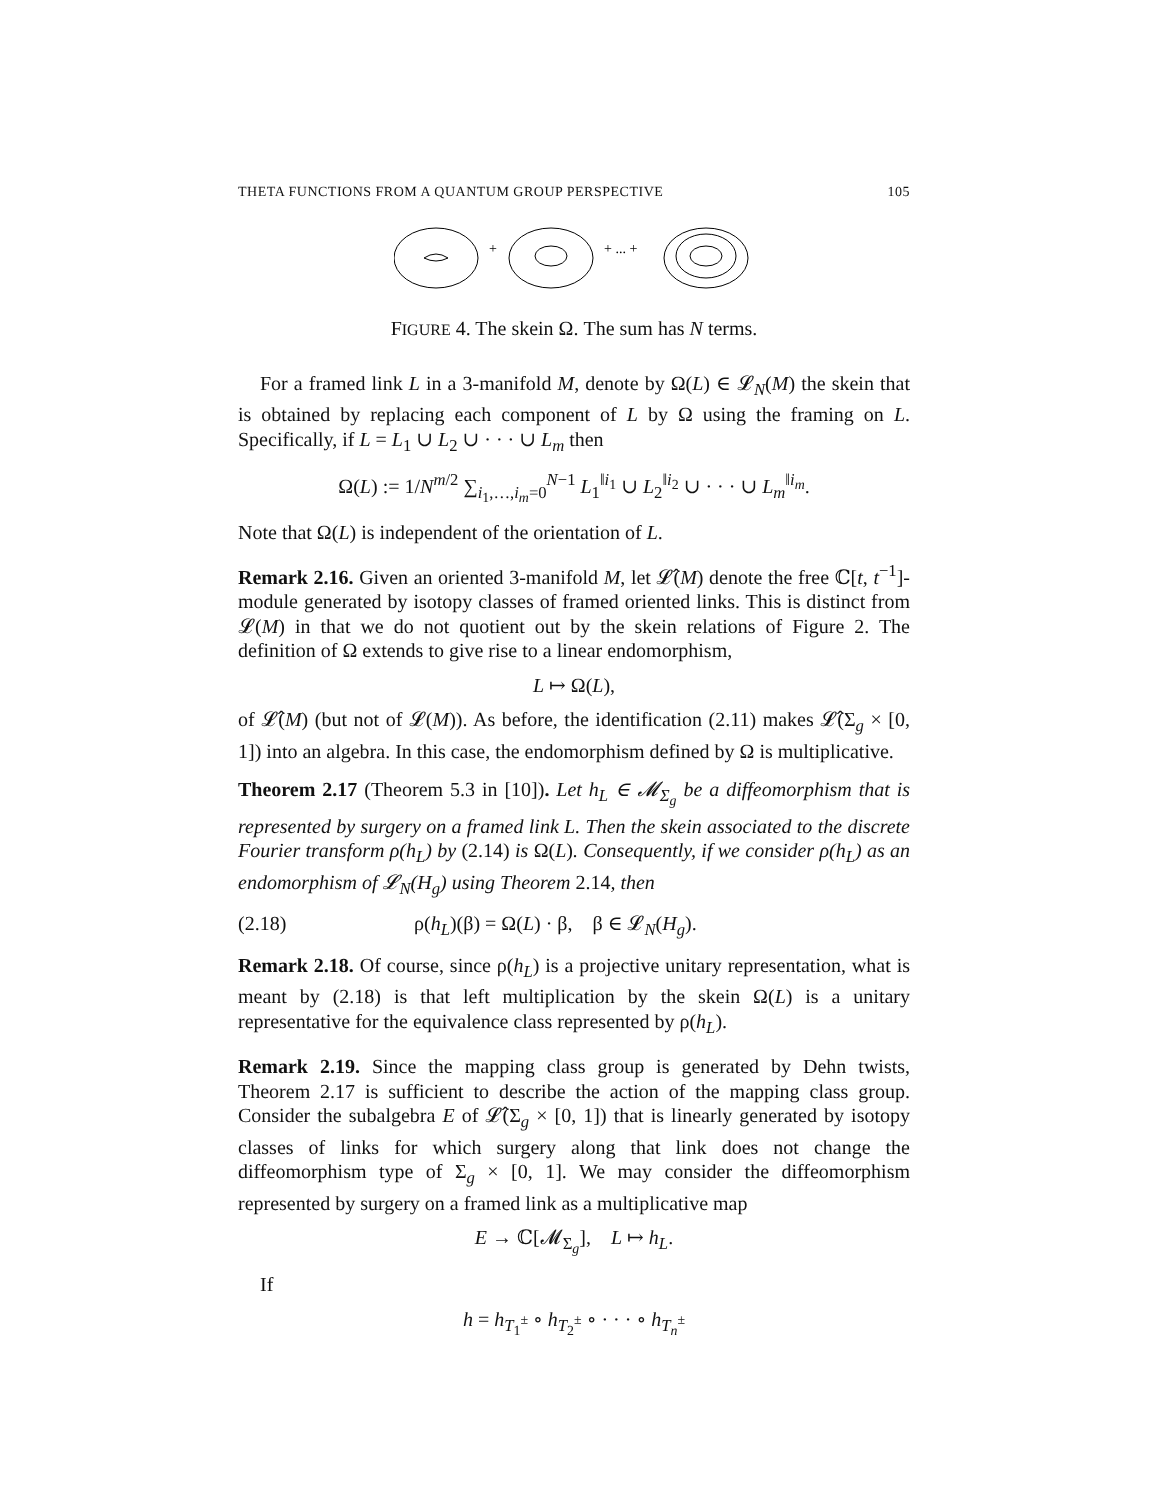THETA FUNCTIONS FROM A QUANTUM GROUP PERSPECTIVE 105
+
+ ... +
FIGURE 4. The skein Ω. The sum has N terms.
For a framed link L in a 3-manifold M, denote by Ω(L) ∈ 𝓛<sub>N</sub>(M) the skein that is obtained by replacing each component of L by Ω using the framing on L. Specifically, if L = L<sub>1</sub> ∪ L<sub>2</sub> ∪ · · · ∪ L<sub>m</sub> then
Ω(L) := 1/N<sup>m/2</sup> ∑<sub>i<sub>1</sub>,…,i<sub>m</sub>=0</sub><sup>N−1</sup> L<sub>1</sub><sup>‖i<sub>1</sub></sup> ∪ L<sub>2</sub><sup>‖i<sub>2</sub></sup> ∪ · · · ∪ L<sub>m</sub><sup>‖i<sub>m</sub></sup>.
Note that Ω(L) is independent of the orientation of L.
Remark 2.16. Given an oriented 3-manifold M, let 𝓛̂(M) denote the free ℂ[t, t<sup>−1</sup>]-module generated by isotopy classes of framed oriented links. This is distinct from 𝓛(M) in that we do not quotient out by the skein relations of Figure 2. The definition of Ω extends to give rise to a linear endomorphism,
L ↦ Ω(L),
of 𝓛̂(M) (but not of 𝓛(M)). As before, the identification (2.11) makes 𝓛̂(Σ<sub>g</sub> × [0, 1]) into an algebra. In this case, the endomorphism defined by Ω is multiplicative.
Theorem 2.17 (Theorem 5.3 in [10]). Let h<sub>L</sub> ∈ 𝓜<sub>Σ<sub>g</sub></sub> be a diffeomorphism that is represented by surgery on a framed link L. Then the skein associated to the discrete Fourier transform ρ(h<sub>L</sub>) by (2.14) is Ω(L). Consequently, if we consider ρ(h<sub>L</sub>) as an endomorphism of 𝓛<sub>N</sub>(H<sub>g</sub>) using Theorem 2.14, then
(2.18) ρ(h<sub>L</sub>)(β) = Ω(L) · β, β ∈ 𝓛<sub>N</sub>(H<sub>g</sub>).
Remark 2.18. Of course, since ρ(h<sub>L</sub>) is a projective unitary representation, what is meant by (2.18) is that left multiplication by the skein Ω(L) is a unitary representative for the equivalence class represented by ρ(h<sub>L</sub>).
Remark 2.19. Since the mapping class group is generated by Dehn twists, Theorem 2.17 is sufficient to describe the action of the mapping class group. Consider the subalgebra E of 𝓛̂(Σ<sub>g</sub> × [0, 1]) that is linearly generated by isotopy classes of links for which surgery along that link does not change the diffeomorphism type of Σ<sub>g</sub> × [0, 1]. We may consider the diffeomorphism represented by surgery on a framed link as a multiplicative map
E → ℂ[𝓜<sub>Σ<sub>g</sub></sub>], L ↦ h<sub>L</sub>.
If
h = h<sub>T<sub>1</sub><sup>±</sup></sub> ∘ h<sub>T<sub>2</sub><sup>±</sup></sub> ∘ · · · ∘ h<sub>T<sub>n</sub><sup>±</sup></sub>